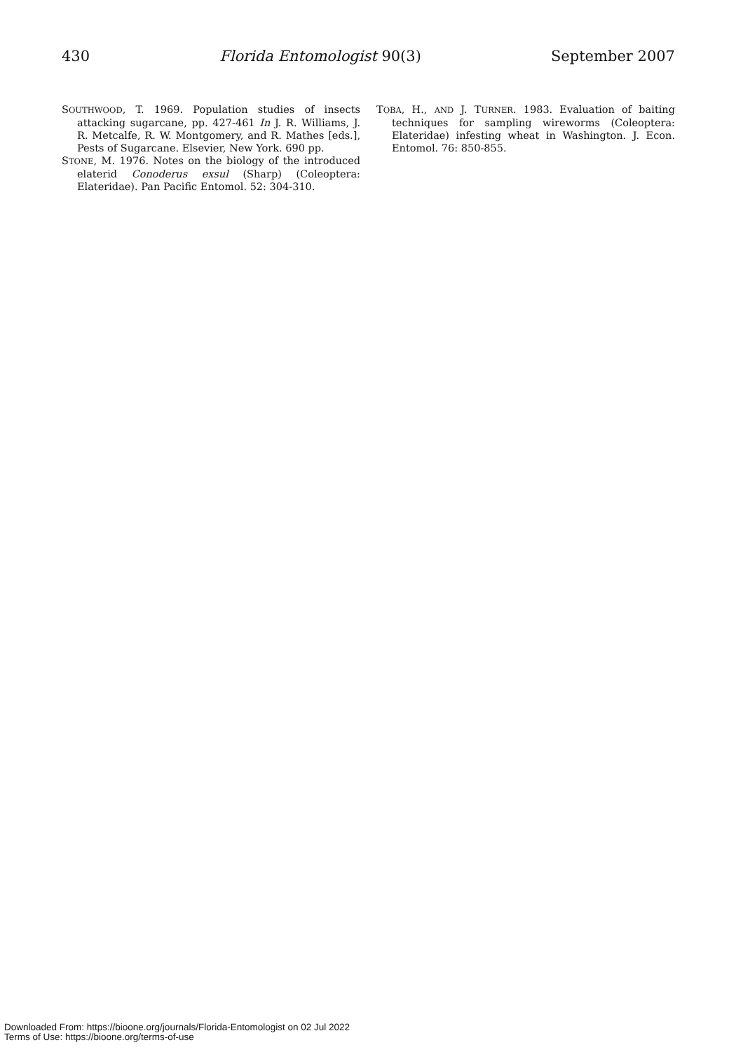430 Florida Entomologist 90(3) September 2007
SOUTHWOOD, T. 1969. Population studies of insects attacking sugarcane, pp. 427-461 In J. R. Williams, J. R. Metcalfe, R. W. Montgomery, and R. Mathes [eds.], Pests of Sugarcane. Elsevier, New York. 690 pp.
STONE, M. 1976. Notes on the biology of the introduced elaterid Conoderus exsul (Sharp) (Coleoptera: Elateridae). Pan Pacific Entomol. 52: 304-310.
TOBA, H., AND J. TURNER. 1983. Evaluation of baiting techniques for sampling wireworms (Coleoptera: Elateridae) infesting wheat in Washington. J. Econ. Entomol. 76: 850-855.
Downloaded From: https://bioone.org/journals/Florida-Entomologist on 02 Jul 2022
Terms of Use: https://bioone.org/terms-of-use